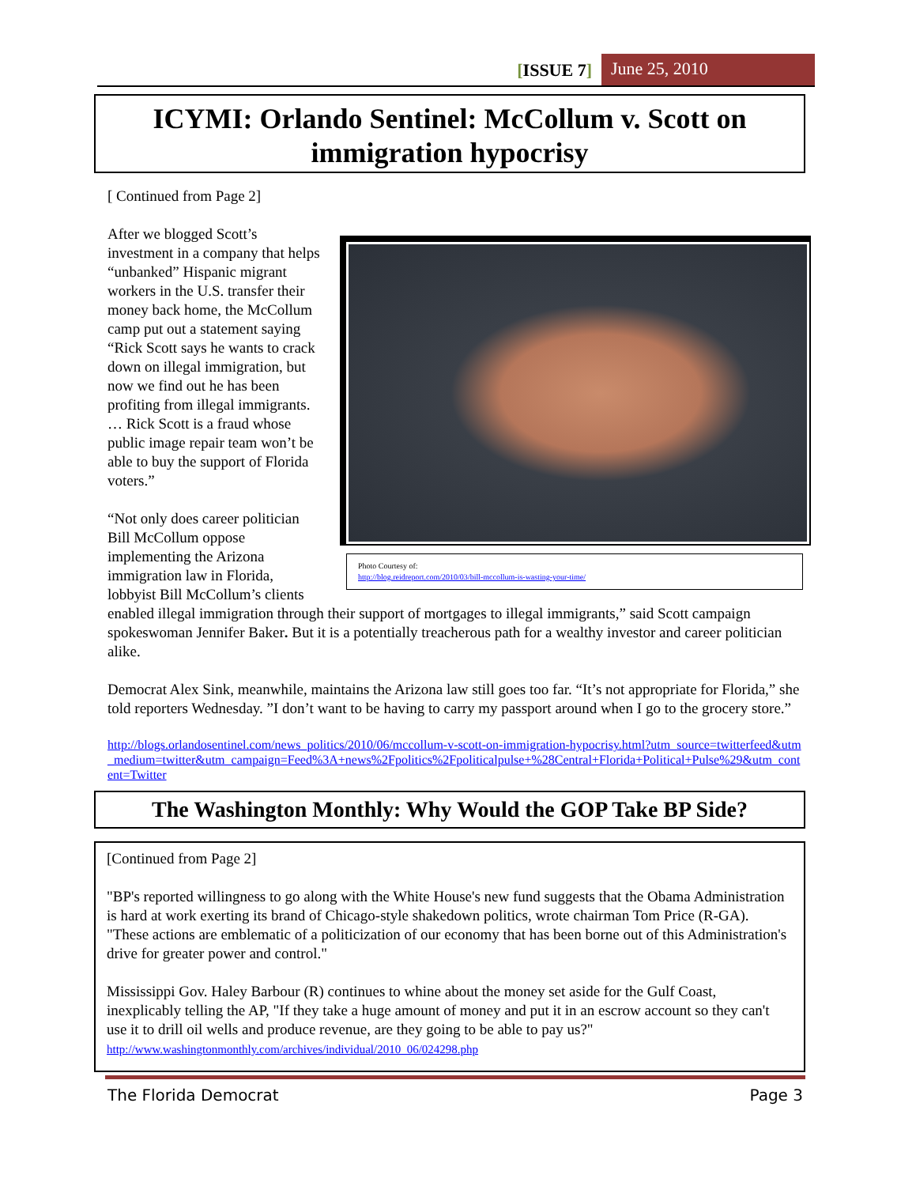[ISSUE 7] June 25, 2010
ICYMI: Orlando Sentinel: McCollum v. Scott on immigration hypocrisy
[ Continued from Page 2]
Photo Courtesy of:
http://blog.reidreport.com/2010/03/bill-mccollum-is-wasting-your-time/
After we blogged Scott’s investment in a company that helps “unbanked” Hispanic migrant workers in the U.S. transfer their money back home, the McCollum camp put out a statement saying “Rick Scott says he wants to crack down on illegal immigration, but now we find out he has been profiting from illegal immigrants. … Rick Scott is a fraud whose public image repair team won’t be able to buy the support of Florida voters.”
“Not only does career politician Bill McCollum oppose implementing the Arizona immigration law in Florida, lobbyist Bill McCollum’s clients enabled illegal immigration through their support of mortgages to illegal immigrants,” said Scott campaign spokeswoman Jennifer Baker. But it is a potentially treacherous path for a wealthy investor and career politician alike.
Democrat Alex Sink, meanwhile, maintains the Arizona law still goes too far. “It’s not appropriate for Florida,” she told reporters Wednesday. ”I don’t want to be having to carry my passport around when I go to the grocery store.”
http://blogs.orlandosentinel.com/news_politics/2010/06/mccollum-v-scott-on-immigration-hypocrisy.html?utm_source=twitterfeed&utm_medium=twitter&utm_campaign=Feed%3A+news%2Fpolitics%2Fpoliticalpulse+%28Central+Florida+Political+Pulse%29&utm_content=Twitter
The Washington Monthly: Why Would the GOP Take BP Side?
[Continued from Page 2]
"BP's reported willingness to go along with the White House's new fund suggests that the Obama Administration is hard at work exerting its brand of Chicago-style shakedown politics, wrote chairman Tom Price (R-GA). "These actions are emblematic of a politicization of our economy that has been borne out of this Administration's drive for greater power and control."
Mississippi Gov. Haley Barbour (R) continues to whine about the money set aside for the Gulf Coast, inexplicably telling the AP, "If they take a huge amount of money and put it in an escrow account so they can't use it to drill oil wells and produce revenue, are they going to be able to pay us?"
http://www.washingtonmonthly.com/archives/individual/2010_06/024298.php
The Florida Democrat Page 3